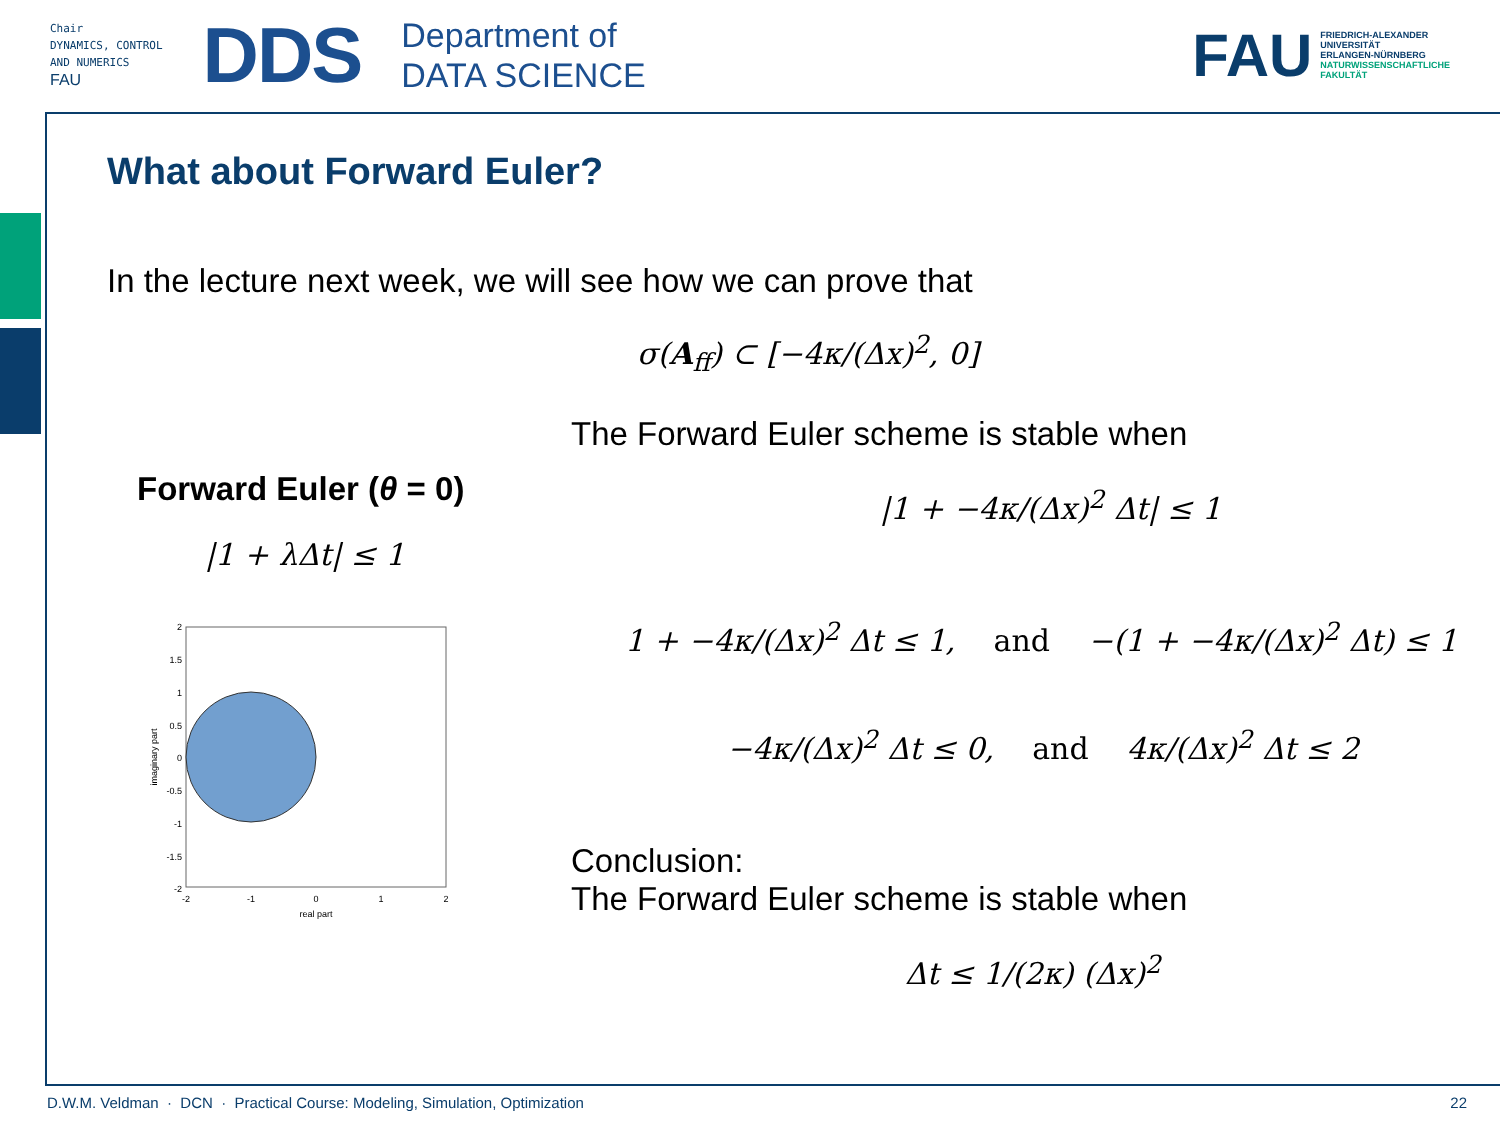Chair
DYNAMICS, CONTROL
AND NUMERICS
FAU
DDS
Department of
DATA SCIENCE
FAU FRIEDRICH-ALEXANDER
UNIVERSITÄT
ERLANGEN-NÜRNBERG
NATURWISSENSCHAFTLICHE
FAKULTÄT
What about Forward Euler?
In the lecture next week, we will see how we can prove that
σ(A<sub>ff</sub>) ⊂ [−4κ/(Δx)<sup>2</sup>, 0]
The Forward Euler scheme is stable when
Forward Euler (θ = 0) |1 + −4κ/(Δx)<sup>2</sup> Δt| ≤ 1
|1 + λΔt| ≤ 1
2
1.5
1
0.5
0
-0.5
-1
-1.5
-2
-2
-1
0
1
2
real part
imaginary part
1 + −4κ/(Δx)<sup>2</sup> Δt ≤ 1, and −(1 + −4κ/(Δx)<sup>2</sup> Δt) ≤ 1
−4κ/(Δx)<sup>2</sup> Δt ≤ 0, and 4κ/(Δx)<sup>2</sup> Δt ≤ 2
Conclusion:
The Forward Euler scheme is stable when
Δt ≤ 1/(2κ) (Δx)<sup>2</sup>
D.W.M. Veldman · DCN · Practical Course: Modeling, Simulation, Optimization 22